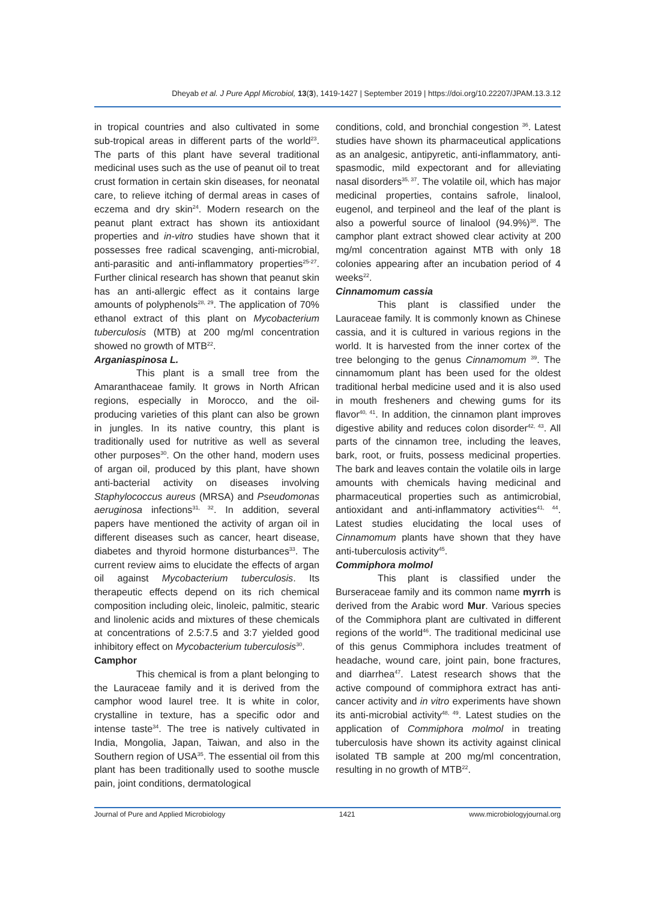Dheyab et al. J Pure Appl Microbiol, 13(3), 1419-1427 | September 2019 | https://doi.org/10.22207/JPAM.13.3.12
in tropical countries and also cultivated in some sub-tropical areas in different parts of the world<sup>23</sup>. The parts of this plant have several traditional medicinal uses such as the use of peanut oil to treat crust formation in certain skin diseases, for neonatal care, to relieve itching of dermal areas in cases of eczema and dry skin<sup>24</sup>. Modern research on the peanut plant extract has shown its antioxidant properties and in-vitro studies have shown that it possesses free radical scavenging, anti-microbial, anti-parasitic and anti-inflammatory properties<sup>25-27</sup>. Further clinical research has shown that peanut skin has an anti-allergic effect as it contains large amounts of polyphenols<sup>28, 29</sup>. The application of 70% ethanol extract of this plant on Mycobacterium tuberculosis (MTB) at 200 mg/ml concentration showed no growth of MTB<sup>22</sup>.
Arganiaspinosa L.
This plant is a small tree from the Amaranthaceae family. It grows in North African regions, especially in Morocco, and the oil-producing varieties of this plant can also be grown in jungles. In its native country, this plant is traditionally used for nutritive as well as several other purposes<sup>30</sup>. On the other hand, modern uses of argan oil, produced by this plant, have shown anti-bacterial activity on diseases involving Staphylococcus aureus (MRSA) and Pseudomonas aeruginosa infections<sup>31, 32</sup>. In addition, several papers have mentioned the activity of argan oil in different diseases such as cancer, heart disease, diabetes and thyroid hormone disturbances<sup>33</sup>. The current review aims to elucidate the effects of argan oil against Mycobacterium tuberculosis. Its therapeutic effects depend on its rich chemical composition including oleic, linoleic, palmitic, stearic and linolenic acids and mixtures of these chemicals at concentrations of 2.5:7.5 and 3:7 yielded good inhibitory effect on Mycobacterium tuberculosis<sup>30</sup>.
Camphor
This chemical is from a plant belonging to the Lauraceae family and it is derived from the camphor wood laurel tree. It is white in color, crystalline in texture, has a specific odor and intense taste<sup>34</sup>. The tree is natively cultivated in India, Mongolia, Japan, Taiwan, and also in the Southern region of USA<sup>35</sup>. The essential oil from this plant has been traditionally used to soothe muscle pain, joint conditions, dermatological
conditions, cold, and bronchial congestion <sup>36</sup>. Latest studies have shown its pharmaceutical applications as an analgesic, antipyretic, anti-inflammatory, anti-spasmodic, mild expectorant and for alleviating nasal disorders<sup>35, 37</sup>. The volatile oil, which has major medicinal properties, contains safrole, linalool, eugenol, and terpineol and the leaf of the plant is also a powerful source of linalool (94.9%)<sup>38</sup>. The camphor plant extract showed clear activity at 200 mg/ml concentration against MTB with only 18 colonies appearing after an incubation period of 4 weeks<sup>22</sup>.
Cinnamomum cassia
This plant is classified under the Lauraceae family. It is commonly known as Chinese cassia, and it is cultured in various regions in the world. It is harvested from the inner cortex of the tree belonging to the genus Cinnamomum <sup>39</sup>. The cinnamomum plant has been used for the oldest traditional herbal medicine used and it is also used in mouth fresheners and chewing gums for its flavor<sup>40, 41</sup>. In addition, the cinnamon plant improves digestive ability and reduces colon disorder<sup>42, 43</sup>. All parts of the cinnamon tree, including the leaves, bark, root, or fruits, possess medicinal properties. The bark and leaves contain the volatile oils in large amounts with chemicals having medicinal and pharmaceutical properties such as antimicrobial, antioxidant and anti-inflammatory activities<sup>41, 44</sup>. Latest studies elucidating the local uses of Cinnamomum plants have shown that they have anti-tuberculosis activity<sup>45</sup>.
Commiphora molmol
This plant is classified under the Burseraceae family and its common name myrrh is derived from the Arabic word Mur. Various species of the Commiphora plant are cultivated in different regions of the world<sup>46</sup>. The traditional medicinal use of this genus Commiphora includes treatment of headache, wound care, joint pain, bone fractures, and diarrhea<sup>47</sup>. Latest research shows that the active compound of commiphora extract has anti-cancer activity and in vitro experiments have shown its anti-microbial activity<sup>48, 49</sup>. Latest studies on the application of Commiphora molmol in treating tuberculosis have shown its activity against clinical isolated TB sample at 200 mg/ml concentration, resulting in no growth of MTB<sup>22</sup>.
Journal of Pure and Applied Microbiology 1421 www.microbiologyjournal.org